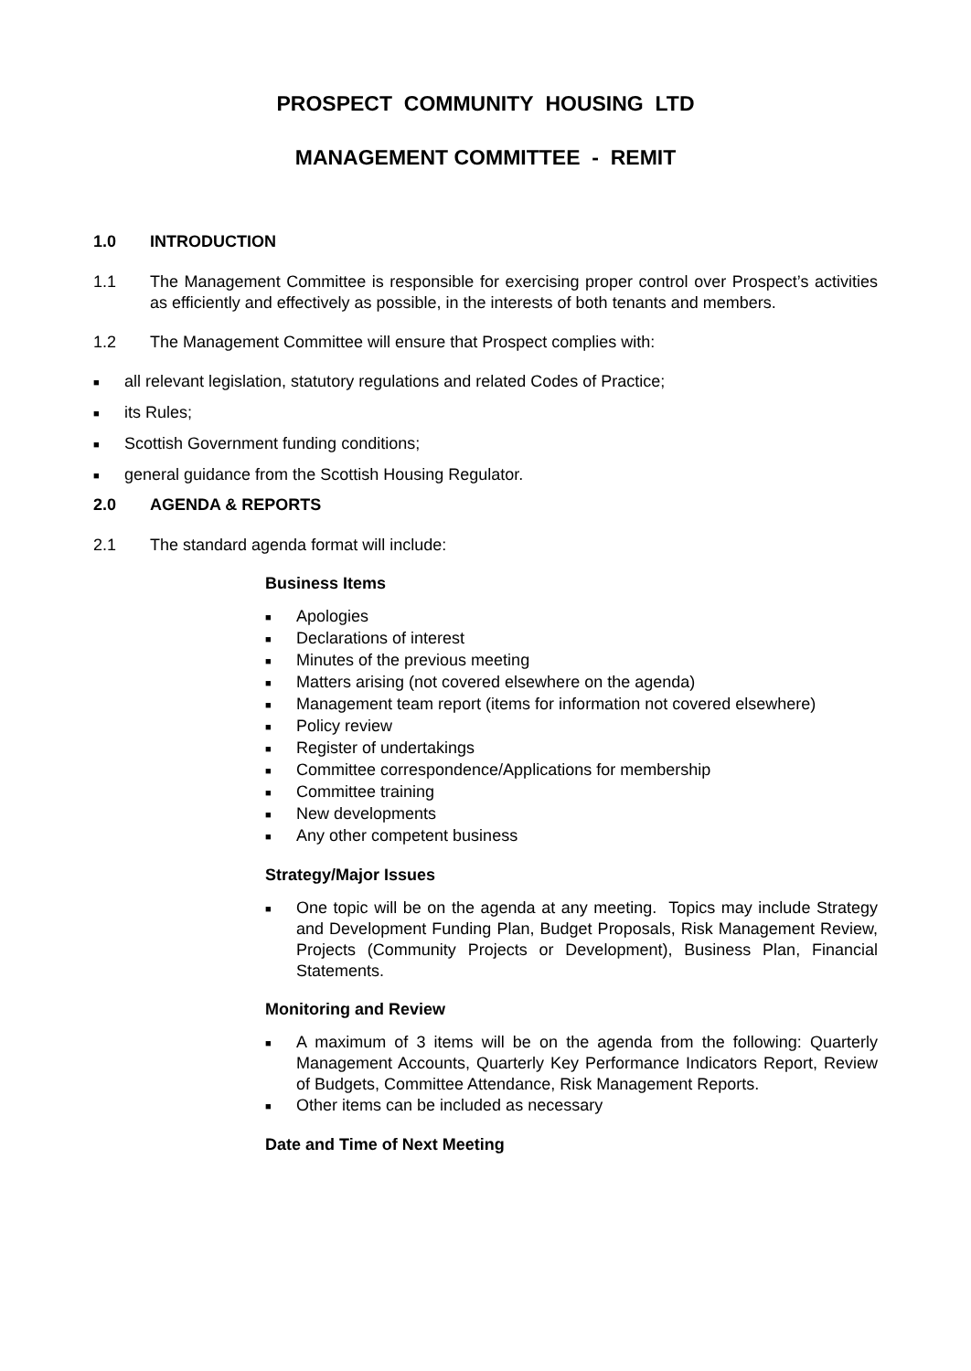PROSPECT COMMUNITY HOUSING LTD
MANAGEMENT COMMITTEE - REMIT
1.0 INTRODUCTION
1.1 The Management Committee is responsible for exercising proper control over Prospect’s activities as efficiently and effectively as possible, in the interests of both tenants and members.
1.2 The Management Committee will ensure that Prospect complies with:
■ all relevant legislation, statutory regulations and related Codes of Practice;
■ its Rules;
■ Scottish Government funding conditions;
■ general guidance from the Scottish Housing Regulator.
2.0 AGENDA & REPORTS
2.1 The standard agenda format will include:
Business Items
■ Apologies
■ Declarations of interest
■ Minutes of the previous meeting
■ Matters arising (not covered elsewhere on the agenda)
■ Management team report (items for information not covered elsewhere)
■ Policy review
■ Register of undertakings
■ Committee correspondence/Applications for membership
■ Committee training
■ New developments
■ Any other competent business
Strategy/Major Issues
■ One topic will be on the agenda at any meeting. Topics may include Strategy and Development Funding Plan, Budget Proposals, Risk Management Review, Projects (Community Projects or Development), Business Plan, Financial Statements.
Monitoring and Review
■ A maximum of 3 items will be on the agenda from the following: Quarterly Management Accounts, Quarterly Key Performance Indicators Report, Review of Budgets, Committee Attendance, Risk Management Reports.
■ Other items can be included as necessary
Date and Time of Next Meeting